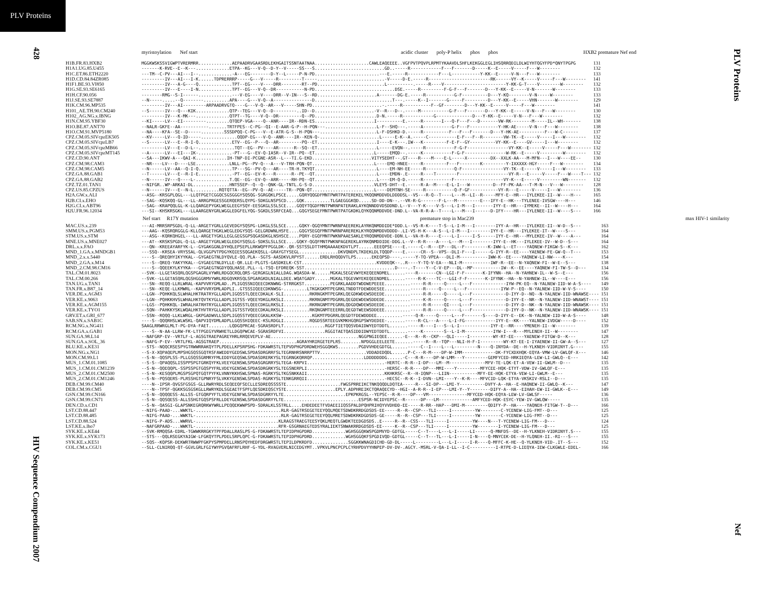PLV Proteins
428
PLV Proteins
HIV Sequence Compendium 2007
Nef
myristoylation Nef start acidic cluster poly-P helix phos phos HXB2 premature Nef end
| H1B.FR.83.HXB2 | MGGKWSKSSVIGWPTVRERMRR.............AEPAADRVGAASRDLEKHGAITSSNTAATNAA.....................CAWLEAQEEEE..VGFPVTPQVPLRPMTYKAAVDLSHFLKEKGGLEGLIHSQRRQDILDLWIYHTQGYFPD*QNYTPGPG | 131 |
| H1A1.UG.85.U455 | -------K-RVE--E--K---.............ETPA--KG---V-Q--D-Y--V-----SS---S...........................GD..-----R------------F---F-------D-----K--E-----V-----F---W-------- | 132 |
| H1C.ET.86.ETH2220 | ---TM--C-PV---AI---I--.............-A---EG--------D-Y--L-----P-N-PD.........................---E.-----R------------F---L-----------Y-KK--E-----V-N---F---W-------- | 133 |
| H1D.CD.84.84ZR085 | ---------IV---AI---I-K......TDPRERRRP-----G---V-----R---------T-----..........................-V-----D-E.-----R------------------------RK------VY--K-----V-----F---W-------- | 141 |
| H1F1.BE.93.VI850 | ---------IV---A-G----Q.............TPT--EG----V----DRR--------RT--PD..........................L----------.-----R----V------------------------Y-KK-G-T----V--------W-------- | 132 |
| H1G.SE.93.SE6165 | ---------IV---E----I-N.............TPT--EG---V-Q--DR-----------N-PD...............................DSE.-----R---------F-G-F---F-------D---Y-KK--E-----V-N-------W-------- | 133 |
| H1H.CF.90.056 | --------RMG--S-I------.............---V-EG----V----DRR--V-IN---S--RD.......................A-------DG-E.-----R-----------G-F----------D---Y-KQ--------V-N-----W-------- | 133 |
| H1J.SE.93.SE7887 | --N-----.....--Q--------..........APA----G---V-Q--A---------------D..............................T---.-----K--I-------G-----F---------D---Y-KK--E-----VHN-------W-------- | 129 |
| H1K.CM.96.MP535 | ---------IV---AI---------ARPAADRVGTQ----G---V-Q--AR---V-----SHN-PD...........................-.-----R-----------F--GF--------D---Y-KK--E-----V-----F---W-------- | 141 |
| H101_AE.TH.90.CM240 | --S------IV---Q---KIK.............QTP--TEG---V-Q--D---------..ID--D.......................-V--R---D--.-----M-----------G-F---F-------D---Y-KK--E-----V-N---F---W-------- | 130 |
| H102_AG.NG.x.IBNG | ---------IV---K-MK---.............QTPT--TG----V-Q--DR---------Q--PD........................D-N.-----R------------G--------------D---Y-KK--E-----V-N---F---W-------- | 132 |
| H1N.CM.95.YBF30 | --KI-----LV---EI---------.........QTQEP-VGA----Q--ANR----IR--RDN-ES.......................I----------E.-----R-------I---Q-F---F---D-------VW-RK--------M-----IL--WH------- | 138 |
| H1O.BE.87.ANT70 | --NALR-GKFE--AA-----------.......TRTFPES--C-PG--QI--E-AAR-G-P--H-PQN---....................L-F--SHQ---.-----A-----------G-F---F-----------Y-HK-AE-----V-N---F---W-------- | 138 |
| H1O.CM.91.MVP5180 | --NA----KFA--SE--D-----.........SSSDPQQ-C-PG---V--E-ATR-G-S--H-PQN---......................L-F-DSHKD-D.-----R----------F---F---F-------D---Y-HK-AE----------F---W-C------ | 137 |
| CPZ.CM.05.SIVcpzEK505 | --KV-----LV---Q-ID-----..............QQDP-EG---V-Q--ANR----IR--KEN-Q-.......................L-----E-K--A.-----C-----------E-F---F--R--------VW-TK--E-----V-----I---W-------- | 132 |
| CPZ.CM.05.SIVcpzLB7 | --S------LV---E--R-I-Q.............ETV--EG--P---Q--AR---------PQ--ET.......................I----E-K---.IW---K---------F-E-F--GY----------VY-KK--E----GV-----I---W-------- | 132 |
| CPZ.CM.05.SIVcpzMB66 | ---------LV---E--D-L--..............TQT--EG--PV----AR------R--SQ--ET.......................L-----EVQN--.-----R-----------F-G-F----------------VY-KK--E-----V-----F---W-------- | 132 |
| CPZ.CM.05.SIVcpzMT145 | --A------LV---EI---IK-.............-PT---G--EV-Q-IASR--V-IR--PQ--ET.......................L-----EMQD--.-----K-----------F-G-F----------------W-RK--E-----V---------W-------- | 132 |
| CPZ.CD.90.ANT | --SA---IKWV-A---QAI-K............IH-TNP-DI-PCGNE-ASR--L---TI.G-EKD.......................VITYSEDHT--.GT----R----M----E-L-----X---------DX--XXLK-AA---M-MFN---I---W----EE-- | 130 |
| CPZ.CM.98.CAM3 | --NR----LV---D----LSE.............LNLL-PG--PV-Q---A---V-TRH-PQN-QT........................L----EMQ-HNEE-----R---------F---F--------K---------Y-IXXXXX-HGY-----F---W-------- | 134 |
| CPZ.CM.98.CAM5 | --N------LV--AA--Q-I-Q.............TP---SG--PV-Q---AR----TR-H.TKYQT........................L----EM-NH-EE-----R-----------Q-F----------------VY-TK--E-----V-----I---W-------- | 133 |
| CPZ.GA.88.GAB1 | --T------LV---E--R-I-E.............-PT--EG--EV-K---R------R--PE--QT........................L----EMDN-.E-----R----T--------F-------------------VY-R---E-----V-----F---W----T--- | 132 |
| CPZ.GA.88.GAB2 | --N------IV---Q----L-.............T.QE--EG--EV-Q--ARR-----RH-PQ--QT........................L----EM-Q-D.-----R-----------F-------------------VY-K---E-----V---------WN------- | 132 |
| CPZ.TZ.01.TAN1 | --NIFGR..WP-ARKAI-DL..............HNTSSEP--Q--Q--QNK-GL-TNTL.G-S-D........................VLEYS-DHT--E.-----R-A--M----E-L-I---W---------D--FF-PK-AA---T-M-N---V---W-------- | 128 |
| CPZ.US.85.CPZUS | --N------IV---E--N-L..........RQTQTTA--EG--PV-Q--AE-----TR--PQN-QT........................L----DEMTNH-SE-----R-----------Q-F-GF-----------VY-R---E-----V-----I---W-------- | 136 |
| H2A.GW.x.ALI | --ASG--KRSGPLQGL---LLQTPGETCGGQCSGSGGGYSQSQG-SGRGQKLPSCE.....GQRYQQGDFMNTPWRTPATEREKELYKQQNMDDVDLDDDDSL--VS---R-Q--T----L---M--LI--R-----MFY-E--HR---IYLEKEE-II--W----H--- | 165 |
| H2B.CI.x.EHO | --SAG--KQSKQQ-GL---LL-ARRGPRGESSGERQERSLQYPG-SDKGLNSPSCD....GQK..........TLGAEGGGKQD.....SD-DD-DN--.--VR-R-G-------F-L---M---------E---IFY-E--HK---TYLENEE-IVSGW----H--- | 146 |
| H2G.CI.x.ABT96 | --SAG--KRAPQQLGL-K-LLQARGEPYGKLWEGLEEGYSQY-EESGKGLSSLSCE....GQQYTQGDFMNTPWRNPATERAKLAYKQNNDDVDSDDND.L--V---Y-K----V-S---L-I-M---I-------IYY-E--HR---IYMEKE--II--W----H--- | 164 |
| H2U.FR.96.12034 | ---SI--KHSKRSGKL---LLAARGENYGRLWGGLEDGFELYQG-SGKDLSSRFCEAQ...GQGYSEGEFMNTPWRTPATGKDKLQYKQQNMDDVDE-DND.L--VA-R-R-A--T----L---M---I------D-IFY----HR---IYLENEE-II--W----S--- | 166 |
Nef start R17Y mutation premature stop in Mac239 max HIV-1 similarity
| MAC.US.x.239 | ---AI-MRRSRPSGDL-Q-LL-ARGETYGRLLGEVEDGYSQSPG-LDKGLSSLSCE.....GQKY-QGQYMNTPWRNPAEEREKLAYRKQNMDDIDE*DDD.L--VS-R-K----T-S--L-I-M---I--------IYY-A--HR---IYLEKEE-II--W-D--S--- | 163 |
| SMM.US.x.PGM53 | ---AAG--KQSRQRGGLG-KLLQARGETHGKLWEGLEDGYSQS-GELGRDWNLHSFE....GQGYSEGQFMNTPWRNPAREREKLKYRQQNMDDVDDDD-.LI-VS-H-K---A-S--L-I-M---I--------IYY-E--HR---IYLEKEE-IT--W----S--- | 164 |
| STM.US.x.STM | ---ASG--KQRKQHGEL---LL-ARGETYGKLLEGLGEGSGPSQGASDKGLNSHSCE....PQRY-EGQFMNTPWKNPAAESAKLEYRQQNMDDVDE-DDN.L--VA-H-R----E----L-I-----I-S------IYY-E--HR---MYLEKEE-IV--W----A--- | 164 |
| MNE.US.x.MNE027 | ---AT--KRSKSPGDL-Q-LL-ARGETYGRLWEGLEDGYSQSLG-SDKSLSLLSCE....GQKY-QGQFMNTPWKNPAGEREKLAYRKQNMDDIDE-DDG.L--V--R-R----A----L---M---I--------IYY-E--HK---IYLEKEE-IV--W-D--S--- | 164 |
| DRL.x.x.FAO | ---QN--KREEAYARFYK-L--GYGAKGGNLDYHQLEPSEPLLRKWQPFPGGLDK-.QR-SSTSSLDTTHMQAAAAEKDVTLPT......EEEQPSE----E.-----C--R---EP---DL--F---------K-IWW-L--ET----YAQNEW-FIKGW-S--K--- | 162 |
| MND_1.GA.x.MNDGB1 | ---SSQ--KRSEA-VRYSSAL-QLVGGPVTPDGYKQIESSQGAEKQSLL-GRAYGTYSEGL...............DKVQNDPLTKDEKLDLTQQDP----E.-----CR--S--VPS--DLI-F---I------G-IYY-R--EE----YAENEW-FE-GW-Q--T--- | 153 |
| MND_2.x.x.5440 | ----S--QREQHYIKYYKAL--GYGAEGTNLDYQVLE-QQ.PLA--SGTS-AASDKVLRPYST......ERDLRHQQDVTLPS......EKEQPSD----.-----Y-TQ-VPEA---DLI-M-----------IWW-K--EE----YAQNEW-LI-NW----K--- | 154 |
| MND_2.GA.x.M14 | ----S--QREQ-YAKYYKAL--GYGAEGTNLDYLLE-QR.LLE-PLGTS-GASDKELK-CST.............................KVDDEQK--..R----Y-TQ-V-EA---NLI-M-----------IWF-R--EE--N-YAQNEW-FI--W-E--S--- | 138 |
| MND_2.CM.98.CM16 | ----S--QQEEKYLKYYKA---GYGAEGTNGDYQQLHASE.PLL--L-TSQ-EFDREQK-SST...................................D----.-T----Y--C-V-EP---DL--MP-----------IW--K--EE----YAQNEW-FI-TW-S--D--- | 134 |
| TAL.CM.01.8023 | --SVK--LLGETASQRLQGSPGAGRLVYWRLRDGQCRQLQRS-GERGKGLNIALLDAG.WQASDA-W......MGKALSEGEVWYEKEQEENDMEL......----R-------CN--LGI-F-F-------K-IFYNN--HA--N-YAHNEW-IL--W-S--E--- | 156 |
| TAL.CM.00.266 | --SVK--LLGETASQRLQGSHGGGRMVYWRLRDGQVKRSQLSPGARGKDLNIALLDEE.WQATGADY......MGKALTQGEVWYEKEQEENDMEL......-----R-K----TC---LGI-F-F-------K-IFYNK--HA--N-YAHNEW-IL--W----E--- | 156 |
| TAN.UG.x.TAN1 | ---SN--REQQ-LLRLWRAL-KAPVVRYGMLAD..PLIGQSSNIQEECDKNWNG-STRRGKST..........PEGRKLAADDTWDDWEPEEEE..........-----R-R-----Q-----L---F-------------IYW-PK-EQ--N-YALNEW-IID-W-A-S---- | 149 |
| TAN.FR.x.B87_14 | ---SN--KEQE-LLKMWRL--KAPVVRYDMLADPLI..GTSSSIQEECDKNWSG-.........LTKGKGKMTPEGRKLTNDDTFDEWDDESEE..........-----R-----Q-----L---F-------------IYW-P--EQ--N-YALNEW-IID-W-V-S---- | 150 |
| VER.DE.x.AGM3 | --LGN--PQHKKQLSLWHALHKTRATRYGLLADPLIGQSSTLQEECDKALK-SLI..........RKRNGKMTPEGRKLQEGDKWDEWSDEEDE..........-----R-R-----Q-----L---F-------------D-IYY-D--NQ--N-YALNEW-IID-WNAWSE---- | 151 |
| VER.KE.x.9063 | --LGN--PQHKKHVSLWHALHKTQVTKYGLLADPLIGTSS-VQEEYDKGLRKSLI..........RKRNGNMTPDGRRLQEGDEWDEWSDDEDE..........-----K-R-----Q-----L---F-------------D-IYY-E--NR--N-YALNEW-IID-WNAWST---- | 151 |
| VER.KE.x.AGM155 | --LGS--PQHKKQL-IWRALHATRHTRYGLLADPLIGQSSTLQEECDKGLRKSLI..........RKRNGNMTPEGRRLQDGDQWDEWSDEEDE..........-----R-R-----QI----L---F-------------D-IYY-D--NK--N-YALNEW-IID-WNAWSK---- | 151 |
| VER.KE.x.TYO1 | --SQN--PAHKKYSKLWQALHKTHVTRYGLLADPLIGTSSTVQEECDKALRKSLI..........RKQNGNMTEEERRLQEGDTWEEWSDDEEE..........-----R-R-----Q-----L---F-------------D-IYY-D--NK--N-YALNEW-IID-WNAWSK---- | 151 |
| GRV.ET.x.GRI_677 | --SSN--RQQQ-LLKLWRGL-GKPGADWVLLSDPLIGQSSTVQEECGKALKKSW-...........KGKMTPDGRRLQEGDTFDEWDDDEE..........-----Q-R-----Q-----L---F-------S----D-IYY-E--EK--N-YALNEW-IID-W-A-S---- | 148 |
| SAB.SN.x.SAB1C | ----S--QQQRHSLWLWSKL-QAPVIQYDMLADPLLGQSSHIQEEC-KSLRDGLI..........RQGDSSRTEEGVKMKHGQRGPSWYDEDEE-.......-----R-CL---A----L-I-FG------------IYY-E--KK----YALNEW-IVDGW-----D---- | 152 |
| RCM.NG.x.NG411 | SAAGLRRWRGLMLT-PG-DYA-FAET........LQDGQPRCAE-SGRASRDFLT................RGGFTIETQQSVDAIDWYEDTDDTL.......-----R----I---S--L-I------------IYF-E--RR----YMENEH-II--W-------- | 139 |
| RCM.GA.x.GAB1 | ----S--N-AA-LLRW-FK-LTTPGEGYVRWHETLLDGQPWCAE-SGRASRDFVI................RGGITAETQASIDDIDWYEDTDDTL.......-----K--------S--L-I-M-----------IYW-I---R---MYLENEH-II--W-------- | 147 |
| SUN.GA.98.L14 | --NAFGRP-EV--VRTLF-L-AGSGTRAEPAGREYHRLRRQEVEPLV-AE..................................NGGPNGIEQEE......-E---R--R--CKP---QLI-----I---------WY-RT-EE----YAENEW-FITGW-D--K--- | 128 |
| SUN.GA.x.SOL_36 | --NAFG-P-EV--VRTLFKL-AGSGTRAEP..............................AGRAYHRIRGETEPLRS........NPDGGLEELEETE.......-----R--R--TQP---NLI-H-F-I---------WY-KT-EE-I-IYAENEW-II-GW-A--S--- | 127 |
| BLU.KE.x.KE31 | --STS--NQQCRSESPYGTRWWRRAKQYTPLPDELLKPSRPSHG-FDKAWRSTLTEPVDPHGPDRDWEHSGGQKWS........PGDVVHDEGDTGL......-----C--I----L---L---------N----Q-INYDA--DE--H-YLKNEH-VIDRINYT.G---- | 155 |
| MON.NG.x.NG1 | --S-X-XQPAQEPLMPSHGSQSSGQTRSFAWEDDYGEDSWLSPDASDRGRRFSLTEGRNHRSNRRPTTV..................VDDADEDQDL......P-C---R-M----DP-W-IMM-------------DK-FYCXDXHQK-EQYA-VMW-LV-GWLQF-X--- | 146 |
| MON.CM.99.L1 | --S-N--QQSPLSS-PLLGSQSSGRMRYFMLEDDYGEQSWLSPDASDRERKYSLTEGRNGKQRRQP....................LDDDDDDDG......-C---R-R----DP-W-LMM---Y---------GEMFYCED-HRKIEQYA-LEW-LI-GWLQ--E--- | 142 |
| MUS_1.CM.01.1085 | --S-S--QPAQQSLISSPPSPGTGRKQYFKLVEEYGENSWLSPDASGRGRRYSLTEGA-KRPVI..............................-HERTC--R-R--I-DP---LM--M--------------MFV-TE-LQK-ET-A-VEW-II-GWLM--D--- | 135 |
| MUS_1.CM.01.CM1239 | --S-N--QQEQQPL-SSPSSPGTGQSPYFRLVDEYGENSWLSPDASDRGRKYSLTEGSNERPLI..............................-HERSC--R-R----DP---MMI----Y---------MFYCEE-HQK-ETYT-VDW-IV-GWLQF-E--- | 135 |
| MUS_2.CM.01.CM2500 | --S-N--KESQQPLMGSPSGPQTGQTPYFKLVNNYKKHSWLSPNAS-RGRKYSLTKGSNKKAII..............................KKHKRSC--R--H-IQNP---LIIN-----------MFY-EE-HQK-ETYA-VEW-LI-GWLM--E--- | 135 |
| MUS_2.CM.01.CM1246 | --S-N--PQSQERS-PLRSSHGTGPNRYFSLVKKYGENSWLSPDAS-RGRKYSLTENKGRRQII..............................-HECSC--R-K--I-DVN--LMI----Y--K-R----MFVCID-LQK-ETYA-VKSKIV-RSLI--D--- | 135 |
| DEB.CM.99.CM40 | ----N--IPSR-QVGSFGSGS-GLLRWRYRDLSEQEEQFSECLLESDREQSSSSTE.....................FWGSPRREIKCTNKQQQDLDQTEA-----R---SI-DP---LMI-Y----------DVFY-A--HA--E-HAQNEW-II-GWLQ--K--- | 147 |
| DEB.CM.99.CM5 | ----N--TPSF-QGKKSGSGSKGLLRWRYKDLSGEAETFSPFLQESDKEQSCYSTE...................EPLY.ADPHREIKCTQRAQECYD--HGI--A-R-R--I-EP---LMI-Y--Y--------DIFY-A--HA--EIHAH-EW-II-GWLK--E--- | 149 |
| GSN.CM.99.CN166 | --S-N--QQQQESS-ALLSS-GTGQRPYFTLVDEYGENFWLSPDASDGRRYYLTE........................EPKPKRGSL--YEPSC--R-R----DP---VM---------------MFYCED-HQK-EQYA-LEW-LV-GWLSF----- | 136 |
| GSN.CM.99.CN71 | --S-N--QQSQESS-ALLSSHGTGQSPSFRLLDEYGENSWLSPDASDGRRYYLTE.............................ESPSR-NCIDYEPSC--R------DP---LM-------------AMFYCED-HQK-ESYC-YEW-IV-GWLQW----- | 135 |
| DEN.CD.x.CD1 | --S-N--QASGI-GLAPSNKEGRQRKWYWRLLPEQQEKWWPSPD-SDRALKLSSTRLL....EHDEDEETFVDAEEIIQSSPALDPQHPRIHQYVVDHDD-EE-----R-RR--HAP---DMI-M---------QDIFY-P--HA----YAQNEH-FITGW-T--D--- | 166 |
| LST.CD.88.447 | --NIFG-PAAD-...WWKTL-.................................RLR-GAGTRSEGETEEYQQLMQETSDWDKRRDGDSDS-EE-----R--R--CSP---TLI-----I---------YW--------C-YCENEW-LIG-FMT--D--- | 125 |
| LST.CD.88.485 | --NIFG-PAAD-...WWKTL-.................................RLR-GAGTRSEGETEEYQQLMRETSDWDKRKDGDSDS-GE-----R--R--CSP---TLI-----I---------YW--------C-YCENEW-LIG-FMT--D--- | 125 |
| LST.CD.88.524 | --NIFG-P-ADS...WWRVL-................................KLRAGSTRAEGTEESYQKLMEQTLGWDKTEEDGDSDS..E-----R--R--CSS---TLI-----I---------YW----N---T-YCENEW-LIG-FM---D--- | 124 |
| LST.KE.x.lho7 | --NAFGRPAAD-...WWKTL-................................RFR-GSGRNAEGTEDSYRALIEKTSNWAKRRDGDSDS-EE-----K--R--CSP---TLI-----I---------YW--------I-YCENEW-LIG-FM---D--- | 125 |
| SYK.KE.x.KE44 | --SVK-RMQQSA-EDRL-TGWWKRRGKYTPFPDALLRASLPS-G-FDKAWRSTLTEPIDPHGPDRD.............WGHSGGQKWSPGDMVYD-GDTGL-----C--T----L---L-I-----LI------Q-MNFDS--DE--H-YLKNEH-VIDRINYT.S--- | 155 |
| SYK.KE.x.SYK173 | --STS---QQLRSEGKYAIGW-LFGKQYTPLPDELSRPLQPC-G-FDKAWRSTLTEPIDPHGPDRD.............WGHSGGQKFSPGDIVQD-GDTGL-----C--T---TL---L-I-----I-N----Q-MNYCEK-DE--H-YLQNEH-II.-RI---S--- | 155 |
| SYK.KE.x.KE51 | --SQS--KQPSR-DEKWRTRWWPFGKPYSPMPDELLRNSPQYHEDFDRGWRSTLTEPILDPKRDFD..............SGGKKWNAGDICHD-GD-DL-----L---------L---L-I-----I-R----Q-MFFC-K-HE--Q-YLKNEH-VID-.IT--S--- | 152 |
| COL.CM.x.CGU1 | --SLL-CLNIRQQ-QT-GGVLGRLFGIYWYPGVQAFRFLRHF-G-YDL-RVAGVERLNICEDGYMT..VPKVLPNCPCPLCYRHPDVYYHNPEP-DV-DV-.AGCY.-MSRL-V-QA-I-LL--I-C----------I-RTPE-D-LIEQYA-IEW-CLKGWLE-EDEL- | 166 |